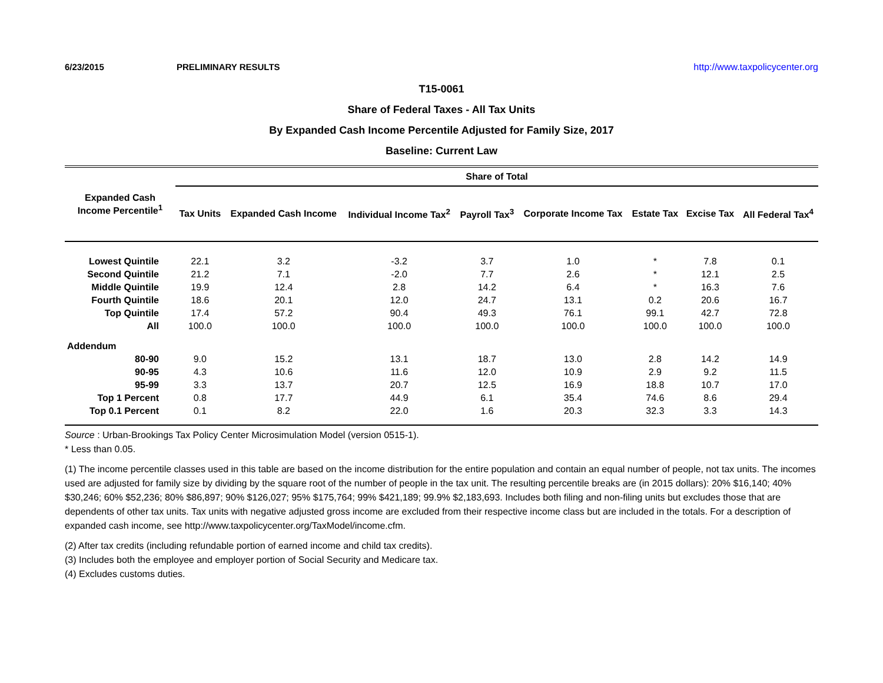6/23/2015 PRELIMINARY RESULTS http://www.taxpolicycenter.org
T15-0061
Share of Federal Taxes - All Tax Units
By Expanded Cash Income Percentile Adjusted for Family Size, 2017
Baseline: Current Law
| Expanded Cash Income Percentile<sup>1</sup> | Share of Total | | | | | | | |
| --- | --- | --- | --- | --- | --- | --- | --- | --- |
| | Tax Units | Expanded Cash Income | Individual Income Tax<sup>2</sup> | Payroll Tax<sup>3</sup> | Corporate Income Tax | Estate Tax | Excise Tax | All Federal Tax<sup>4</sup> |
| Lowest Quintile | 22.1 | 3.2 | -3.2 | 3.7 | 1.0 | * | 7.8 | 0.1 |
| Second Quintile | 21.2 | 7.1 | -2.0 | 7.7 | 2.6 | * | 12.1 | 2.5 |
| Middle Quintile | 19.9 | 12.4 | 2.8 | 14.2 | 6.4 | * | 16.3 | 7.6 |
| Fourth Quintile | 18.6 | 20.1 | 12.0 | 24.7 | 13.1 | 0.2 | 20.6 | 16.7 |
| Top Quintile | 17.4 | 57.2 | 90.4 | 49.3 | 76.1 | 99.1 | 42.7 | 72.8 |
| All | 100.0 | 100.0 | 100.0 | 100.0 | 100.0 | 100.0 | 100.0 | 100.0 |
| Addendum | | | | | | | | |
| 80-90 | 9.0 | 15.2 | 13.1 | 18.7 | 13.0 | 2.8 | 14.2 | 14.9 |
| 90-95 | 4.3 | 10.6 | 11.6 | 12.0 | 10.9 | 2.9 | 9.2 | 11.5 |
| 95-99 | 3.3 | 13.7 | 20.7 | 12.5 | 16.9 | 18.8 | 10.7 | 17.0 |
| Top 1 Percent | 0.8 | 17.7 | 44.9 | 6.1 | 35.4 | 74.6 | 8.6 | 29.4 |
| Top 0.1 Percent | 0.1 | 8.2 | 22.0 | 1.6 | 20.3 | 32.3 | 3.3 | 14.3 |
Source : Urban-Brookings Tax Policy Center Microsimulation Model (version 0515-1).
* Less than 0.05.
(1) The income percentile classes used in this table are based on the income distribution for the entire population and contain an equal number of people, not tax units. The incomes used are adjusted for family size by dividing by the square root of the number of people in the tax unit. The resulting percentile breaks are (in 2015 dollars): 20% $16,140; 40% $30,246; 60% $52,236; 80% $86,897; 90% $126,027; 95% $175,764; 99% $421,189; 99.9% $2,183,693. Includes both filing and non-filing units but excludes those that are dependents of other tax units. Tax units with negative adjusted gross income are excluded from their respective income class but are included in the totals. For a description of expanded cash income, see http://www.taxpolicycenter.org/TaxModel/income.cfm.
(2) After tax credits (including refundable portion of earned income and child tax credits).
(3) Includes both the employee and employer portion of Social Security and Medicare tax.
(4) Excludes customs duties.